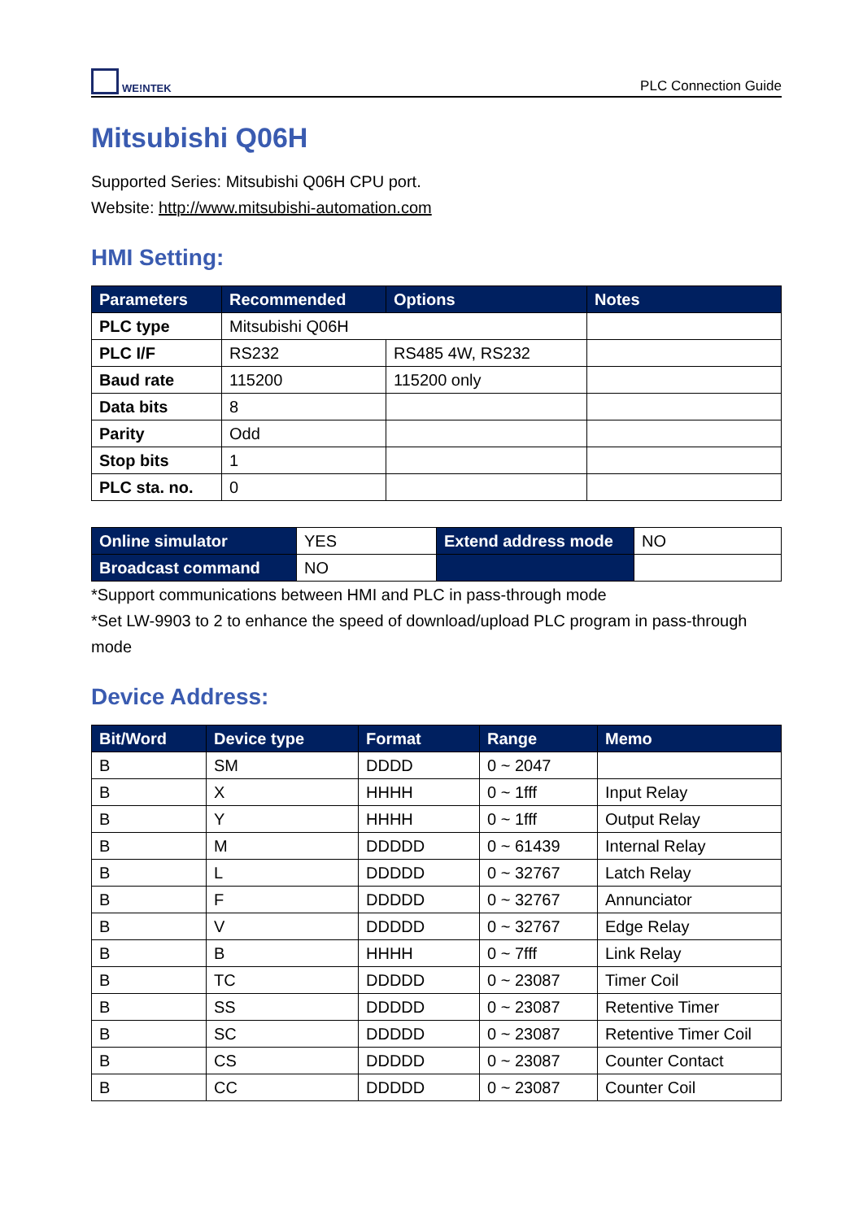WE!NTEK
PLC Connection Guide
Mitsubishi Q06H
Supported Series: Mitsubishi Q06H CPU port.
Website: http://www.mitsubishi-automation.com
HMI Setting:
| Parameters | Recommended | Options | Notes |
| --- | --- | --- | --- |
| PLC type | Mitsubishi Q06H | | |
| PLC I/F | RS232 | RS485 4W, RS232 | |
| Baud rate | 115200 | 115200 only | |
| Data bits | 8 | | |
| Parity | Odd | | |
| Stop bits | 1 | | |
| PLC sta. no. | 0 | | |
| Online simulator | YES | Extend address mode | NO |
| Broadcast command | NO | | |
*Support communications between HMI and PLC in pass-through mode
*Set LW-9903 to 2 to enhance the speed of download/upload PLC program in pass-through mode
Device Address:
| Bit/Word | Device type | Format | Range | Memo |
| --- | --- | --- | --- | --- |
| B | SM | DDDD | 0 ~ 2047 | |
| B | X | HHHH | 0 ~ 1fff | Input Relay |
| B | Y | HHHH | 0 ~ 1fff | Output Relay |
| B | M | DDDDD | 0 ~ 61439 | Internal Relay |
| B | L | DDDDD | 0 ~ 32767 | Latch Relay |
| B | F | DDDDD | 0 ~ 32767 | Annunciator |
| B | V | DDDDD | 0 ~ 32767 | Edge Relay |
| B | B | HHHH | 0 ~ 7fff | Link Relay |
| B | TC | DDDDD | 0 ~ 23087 | Timer Coil |
| B | SS | DDDDD | 0 ~ 23087 | Retentive Timer |
| B | SC | DDDDD | 0 ~ 23087 | Retentive Timer Coil |
| B | CS | DDDDD | 0 ~ 23087 | Counter Contact |
| B | CC | DDDDD | 0 ~ 23087 | Counter Coil |